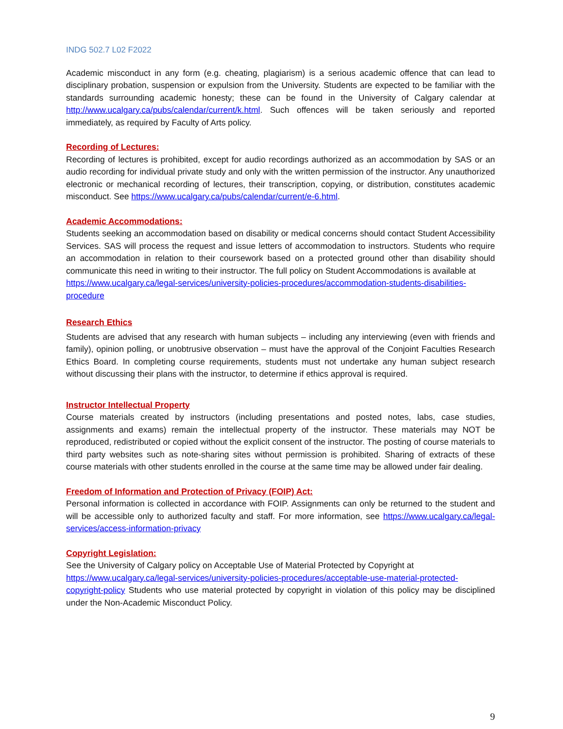INDG 502.7 L02 F2022
Academic misconduct in any form (e.g. cheating, plagiarism) is a serious academic offence that can lead to disciplinary probation, suspension or expulsion from the University. Students are expected to be familiar with the standards surrounding academic honesty; these can be found in the University of Calgary calendar at http://www.ucalgary.ca/pubs/calendar/current/k.html. Such offences will be taken seriously and reported immediately, as required by Faculty of Arts policy.
Recording of Lectures:
Recording of lectures is prohibited, except for audio recordings authorized as an accommodation by SAS or an audio recording for individual private study and only with the written permission of the instructor. Any unauthorized electronic or mechanical recording of lectures, their transcription, copying, or distribution, constitutes academic misconduct. See https://www.ucalgary.ca/pubs/calendar/current/e-6.html.
Academic Accommodations:
Students seeking an accommodation based on disability or medical concerns should contact Student Accessibility Services. SAS will process the request and issue letters of accommodation to instructors. Students who require an accommodation in relation to their coursework based on a protected ground other than disability should communicate this need in writing to their instructor. The full policy on Student Accommodations is available at
https://www.ucalgary.ca/legal-services/university-policies-procedures/accommodation-students-disabilities-procedure
Research Ethics
Students are advised that any research with human subjects – including any interviewing (even with friends and family), opinion polling, or unobtrusive observation – must have the approval of the Conjoint Faculties Research Ethics Board. In completing course requirements, students must not undertake any human subject research without discussing their plans with the instructor, to determine if ethics approval is required.
Instructor Intellectual Property
Course materials created by instructors (including presentations and posted notes, labs, case studies, assignments and exams) remain the intellectual property of the instructor. These materials may NOT be reproduced, redistributed or copied without the explicit consent of the instructor. The posting of course materials to third party websites such as note-sharing sites without permission is prohibited. Sharing of extracts of these course materials with other students enrolled in the course at the same time may be allowed under fair dealing.
Freedom of Information and Protection of Privacy (FOIP) Act:
Personal information is collected in accordance with FOIP. Assignments can only be returned to the student and will be accessible only to authorized faculty and staff. For more information, see https://www.ucalgary.ca/legal-services/access-information-privacy
Copyright Legislation:
See the University of Calgary policy on Acceptable Use of Material Protected by Copyright at
https://www.ucalgary.ca/legal-services/university-policies-procedures/acceptable-use-material-protected-copyright-policy Students who use material protected by copyright in violation of this policy may be disciplined under the Non-Academic Misconduct Policy.
9